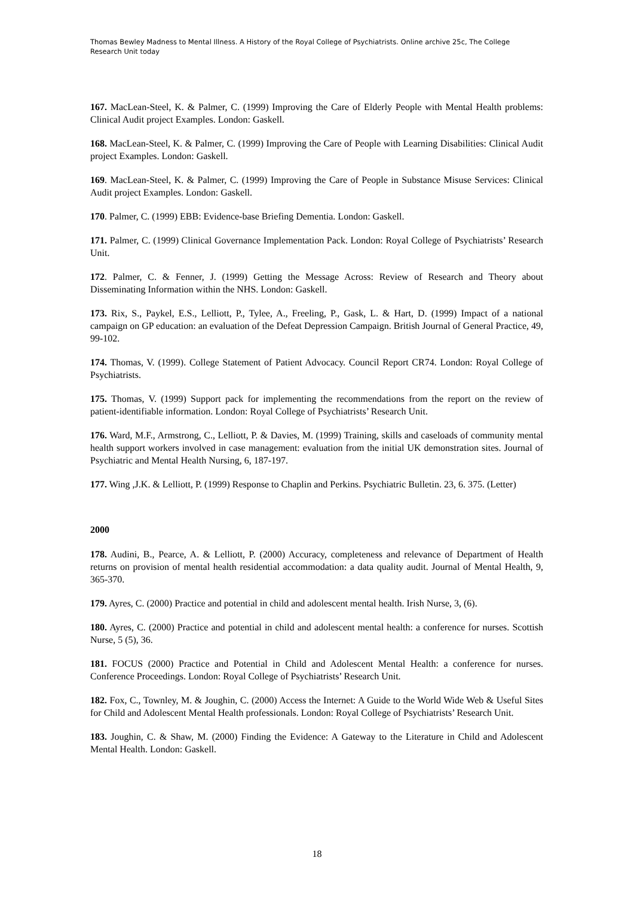Thomas Bewley Madness to Mental Illness. A History of the Royal College of Psychiatrists. Online archive 25c, The College Research Unit today
167. MacLean-Steel, K. & Palmer, C. (1999) Improving the Care of Elderly People with Mental Health problems: Clinical Audit project Examples. London: Gaskell.
168. MacLean-Steel, K. & Palmer, C. (1999) Improving the Care of People with Learning Disabilities: Clinical Audit project Examples. London: Gaskell.
169. MacLean-Steel, K. & Palmer, C. (1999) Improving the Care of People in Substance Misuse Services: Clinical Audit project Examples. London: Gaskell.
170. Palmer, C. (1999) EBB: Evidence-base Briefing Dementia. London: Gaskell.
171. Palmer, C. (1999) Clinical Governance Implementation Pack. London: Royal College of Psychiatrists’ Research Unit.
172. Palmer, C. & Fenner, J. (1999) Getting the Message Across: Review of Research and Theory about Disseminating Information within the NHS. London: Gaskell.
173. Rix, S., Paykel, E.S., Lelliott, P., Tylee, A., Freeling, P., Gask, L. & Hart, D. (1999) Impact of a national campaign on GP education: an evaluation of the Defeat Depression Campaign. British Journal of General Practice, 49, 99-102.
174. Thomas, V. (1999). College Statement of Patient Advocacy. Council Report CR74. London: Royal College of Psychiatrists.
175. Thomas, V. (1999) Support pack for implementing the recommendations from the report on the review of patient-identifiable information. London: Royal College of Psychiatrists’ Research Unit.
176. Ward, M.F., Armstrong, C., Lelliott, P. & Davies, M. (1999) Training, skills and caseloads of community mental health support workers involved in case management: evaluation from the initial UK demonstration sites. Journal of Psychiatric and Mental Health Nursing, 6, 187-197.
177. Wing ,J.K. & Lelliott, P. (1999) Response to Chaplin and Perkins. Psychiatric Bulletin. 23, 6. 375. (Letter)
2000
178. Audini, B., Pearce, A. & Lelliott, P. (2000) Accuracy, completeness and relevance of Department of Health returns on provision of mental health residential accommodation: a data quality audit. Journal of Mental Health, 9, 365-370.
179. Ayres, C. (2000) Practice and potential in child and adolescent mental health. Irish Nurse, 3, (6).
180. Ayres, C. (2000) Practice and potential in child and adolescent mental health: a conference for nurses. Scottish Nurse, 5 (5), 36.
181. FOCUS (2000) Practice and Potential in Child and Adolescent Mental Health: a conference for nurses. Conference Proceedings. London: Royal College of Psychiatrists’ Research Unit.
182. Fox, C., Townley, M. & Joughin, C. (2000) Access the Internet: A Guide to the World Wide Web & Useful Sites for Child and Adolescent Mental Health professionals. London: Royal College of Psychiatrists’ Research Unit.
183. Joughin, C. & Shaw, M. (2000) Finding the Evidence: A Gateway to the Literature in Child and Adolescent Mental Health. London: Gaskell.
18